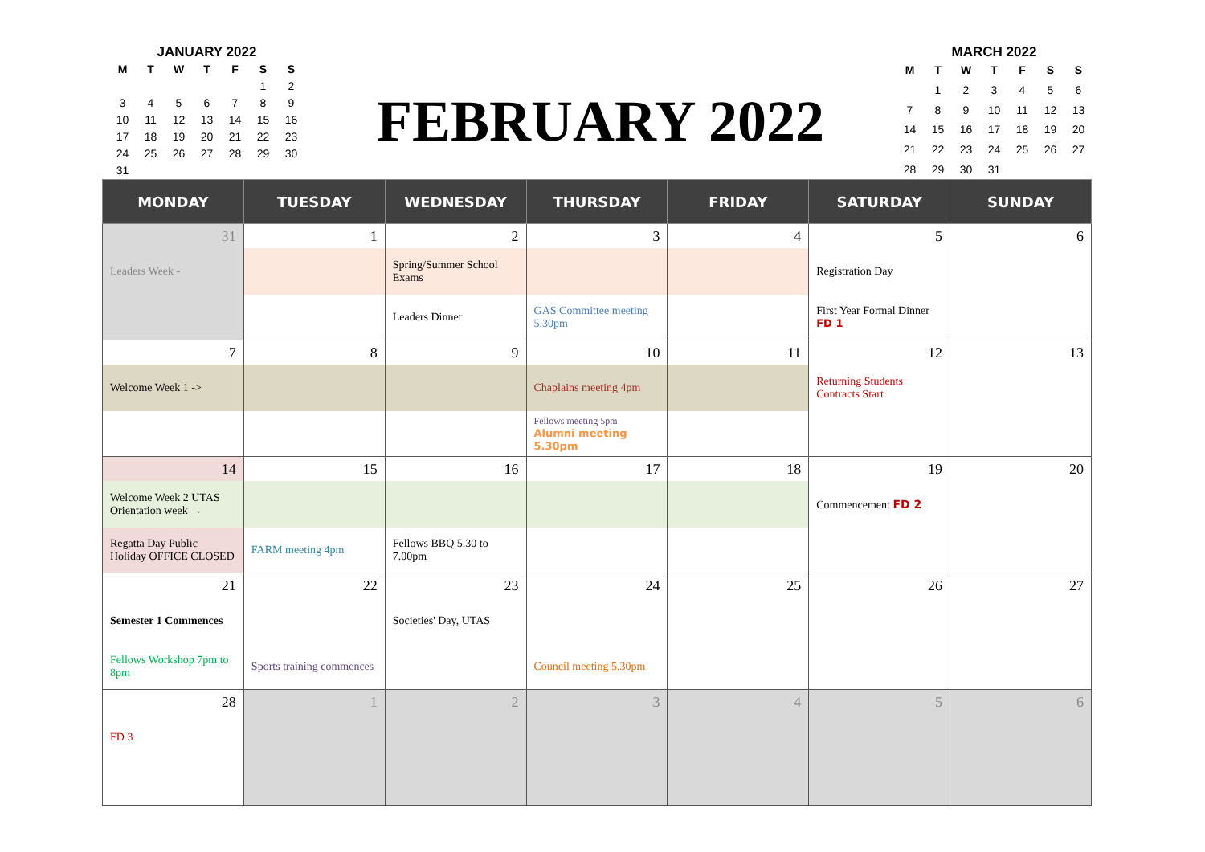JANUARY 2022
| M | T | W | T | F | S | S |
| --- | --- | --- | --- | --- | --- | --- |
| | | | | | 1 | 2 |
| 3 | 4 | 5 | 6 | 7 | 8 | 9 |
| 10 | 11 | 12 | 13 | 14 | 15 | 16 |
| 17 | 18 | 19 | 20 | 21 | 22 | 23 |
| 24 | 25 | 26 | 27 | 28 | 29 | 30 |
| 31 | | | | | | |
FEBRUARY 2022
MARCH 2022
| M | T | W | T | F | S | S |
| --- | --- | --- | --- | --- | --- | --- |
| | 1 | 2 | 3 | 4 | 5 | 6 |
| 7 | 8 | 9 | 10 | 11 | 12 | 13 |
| 14 | 15 | 16 | 17 | 18 | 19 | 20 |
| 21 | 22 | 23 | 24 | 25 | 26 | 27 |
| 28 | 29 | 30 | 31 | | | |
| MONDAY | TUESDAY | WEDNESDAY | THURSDAY | FRIDAY | SATURDAY | SUNDAY |
| --- | --- | --- | --- | --- | --- | --- |
| 31 | 1 | 2 | 3 | 4 | 5 | 6 |
| Leaders Week - | | Spring/Summer School Exams | | | Registration Day | |
| | | Leaders Dinner | GAS Committee meeting 5.30pm | | First Year Formal Dinner FD 1 | |
| 7 | 8 | 9 | 10 | 11 | 12 | 13 |
| Welcome Week 1 -> | | | Chaplains meeting 4pm | | Returning Students Contracts Start | |
| | | | Fellows meeting 5pm Alumni meeting 5.30pm | | | |
| 14 | 15 | 16 | 17 | 18 | 19 | 20 |
| Welcome Week 2 UTAS Orientation week → | | | | | Commencement FD 2 | |
| Regatta Day Public Holiday OFFICE CLOSED | FARM meeting 4pm | Fellows BBQ 5.30 to 7.00pm | | | | |
| 21 | 22 | 23 | 24 | 25 | 26 | 27 |
| Semester 1 Commences | | Societies' Day, UTAS | | | | |
| Fellows Workshop 7pm to 8pm | Sports training commences | | Council meeting 5.30pm | | | |
| 28 | 1 | 2 | 3 | 4 | 5 | 6 |
| FD 3 | | | | | | |